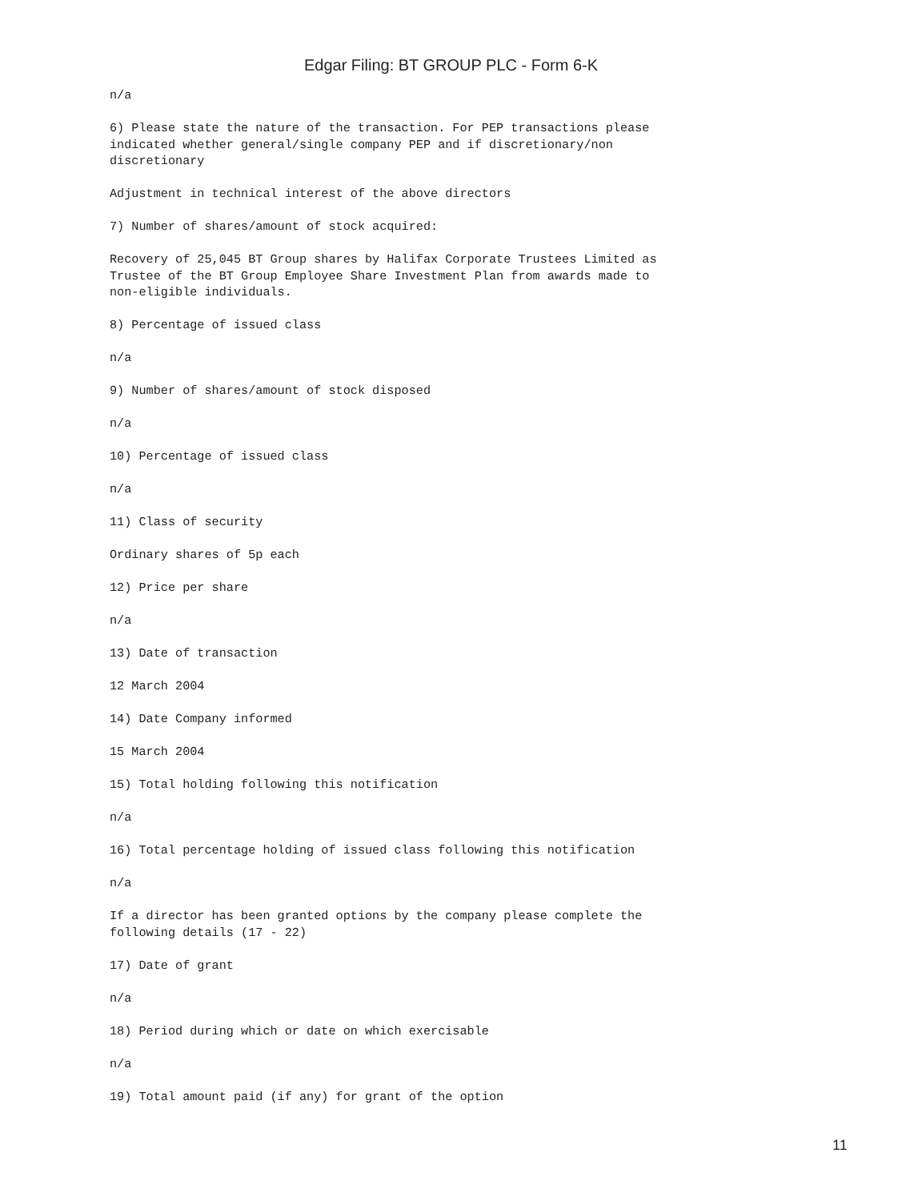Edgar Filing: BT GROUP PLC - Form 6-K
n/a

6) Please state the nature of the transaction. For PEP transactions please
indicated whether general/single company PEP and if discretionary/non
discretionary

Adjustment in technical interest of the above directors

7) Number of shares/amount of stock acquired:

Recovery of 25,045 BT Group shares by Halifax Corporate Trustees Limited as
Trustee of the BT Group Employee Share Investment Plan from awards made to
non-eligible individuals.

8) Percentage of issued class

n/a

9) Number of shares/amount of stock disposed

n/a

10) Percentage of issued class

n/a

11) Class of security

Ordinary shares of 5p each

12) Price per share

n/a

13) Date of transaction

12 March 2004

14) Date Company informed

15 March 2004

15) Total holding following this notification

n/a

16) Total percentage holding of issued class following this notification

n/a

If a director has been granted options by the company please complete the
following details (17 - 22)

17) Date of grant

n/a

18) Period during which or date on which exercisable

n/a

19) Total amount paid (if any) for grant of the option
11